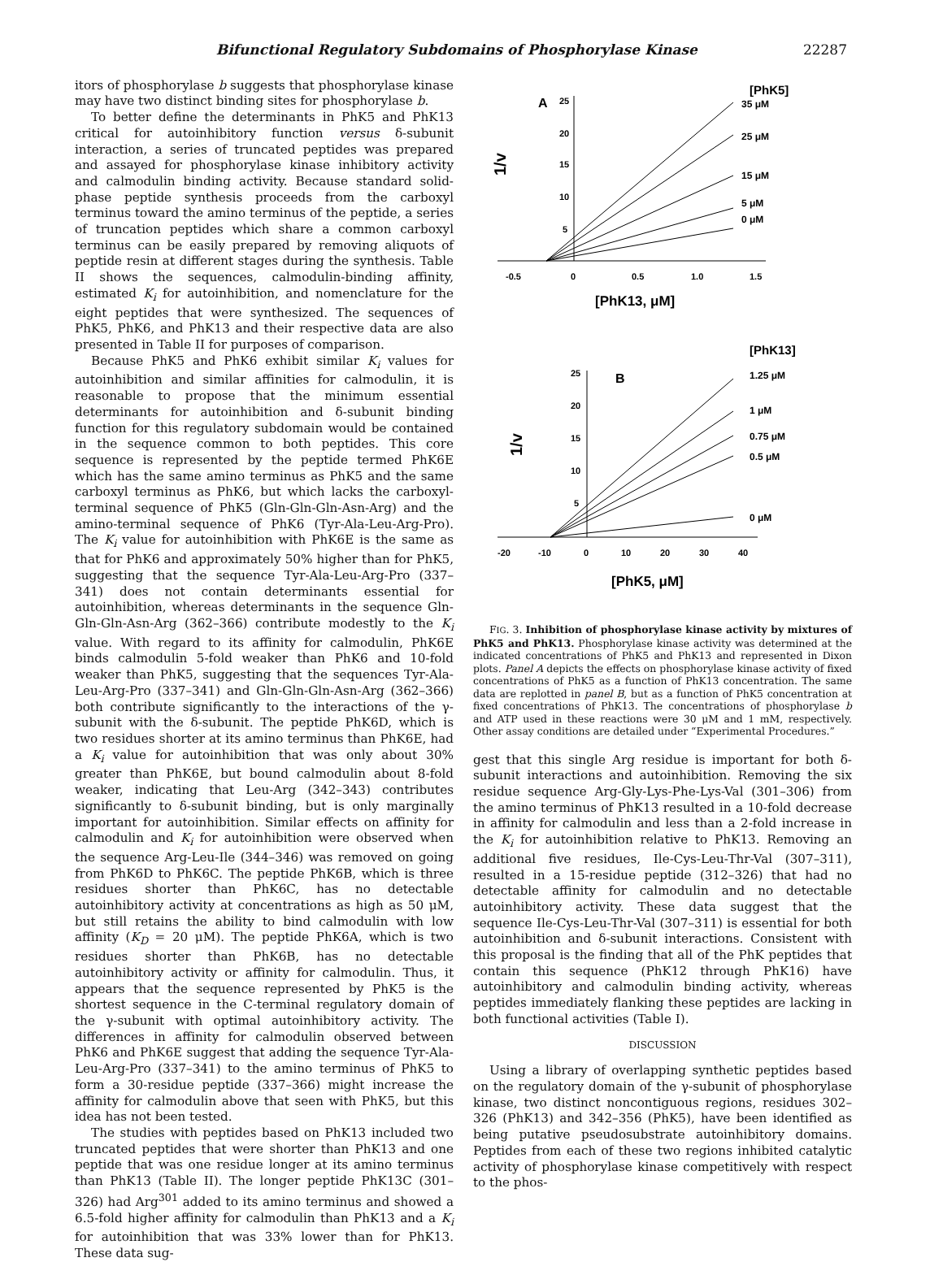Bifunctional Regulatory Subdomains of Phosphorylase Kinase 22287
itors of phosphorylase b suggests that phosphorylase kinase may have two distinct binding sites for phosphorylase b.
To better define the determinants in PhK5 and PhK13 critical for autoinhibitory function versus δ-subunit interaction, a series of truncated peptides was prepared and assayed for phosphorylase kinase inhibitory activity and calmodulin binding activity. Because standard solid-phase peptide synthesis proceeds from the carboxyl terminus toward the amino terminus of the peptide, a series of truncation peptides which share a common carboxyl terminus can be easily prepared by removing aliquots of peptide resin at different stages during the synthesis. Table II shows the sequences, calmodulin-binding affinity, estimated K<sub>i</sub> for autoinhibition, and nomenclature for the eight peptides that were synthesized. The sequences of PhK5, PhK6, and PhK13 and their respective data are also presented in Table II for purposes of comparison.
Because PhK5 and PhK6 exhibit similar K<sub>i</sub> values for autoinhibition and similar affinities for calmodulin, it is reasonable to propose that the minimum essential determinants for autoinhibition and δ-subunit binding function for this regulatory subdomain would be contained in the sequence common to both peptides. This core sequence is represented by the peptide termed PhK6E which has the same amino terminus as PhK5 and the same carboxyl terminus as PhK6, but which lacks the carboxyl-terminal sequence of PhK5 (Gln-Gln-Gln-Asn-Arg) and the amino-terminal sequence of PhK6 (Tyr-Ala-Leu-Arg-Pro). The K<sub>i</sub> value for autoinhibition with PhK6E is the same as that for PhK6 and approximately 50% higher than for PhK5, suggesting that the sequence Tyr-Ala-Leu-Arg-Pro (337–341) does not contain determinants essential for autoinhibition, whereas determinants in the sequence Gln-Gln-Gln-Asn-Arg (362–366) contribute modestly to the K<sub>i</sub> value. With regard to its affinity for calmodulin, PhK6E binds calmodulin 5-fold weaker than PhK6 and 10-fold weaker than PhK5, suggesting that the sequences Tyr-Ala-Leu-Arg-Pro (337–341) and Gln-Gln-Gln-Asn-Arg (362–366) both contribute significantly to the interactions of the γ-subunit with the δ-subunit. The peptide PhK6D, which is two residues shorter at its amino terminus than PhK6E, had a K<sub>i</sub> value for autoinhibition that was only about 30% greater than PhK6E, but bound calmodulin about 8-fold weaker, indicating that Leu-Arg (342–343) contributes significantly to δ-subunit binding, but is only marginally important for autoinhibition. Similar effects on affinity for calmodulin and K<sub>i</sub> for autoinhibition were observed when the sequence Arg-Leu-Ile (344–346) was removed on going from PhK6D to PhK6C. The peptide PhK6B, which is three residues shorter than PhK6C, has no detectable autoinhibitory activity at concentrations as high as 50 μM, but still retains the ability to bind calmodulin with low affinity (K<sub>D</sub> = 20 μM). The peptide PhK6A, which is two residues shorter than PhK6B, has no detectable autoinhibitory activity or affinity for calmodulin. Thus, it appears that the sequence represented by PhK5 is the shortest sequence in the C-terminal regulatory domain of the γ-subunit with optimal autoinhibitory activity. The differences in affinity for calmodulin observed between PhK6 and PhK6E suggest that adding the sequence Tyr-Ala-Leu-Arg-Pro (337–341) to the amino terminus of PhK5 to form a 30-residue peptide (337–366) might increase the affinity for calmodulin above that seen with PhK5, but this idea has not been tested.
The studies with peptides based on PhK13 included two truncated peptides that were shorter than PhK13 and one peptide that was one residue longer at its amino terminus than PhK13 (Table II). The longer peptide PhK13C (301–326) had Arg<sup>301</sup> added to its amino terminus and showed a 6.5-fold higher affinity for calmodulin than PhK13 and a K<sub>i</sub> for autoinhibition that was 33% lower than for PhK13. These data sug-
[PhK5]
A
25
20
15
10
5
1/v
-0.5
0
0.5
1.0
1.5
35 μM
25 μM
15 μM
5 μM
0 μM
[PhK13, μM]
[PhK13]
B
25
20
15
10
5
1/v
-20
-10
0
10
20
30
40
1.25 μM
1 μM
0.75 μM
0.5 μM
0 μM
[PhK5, μM]
FIG. 3. Inhibition of phosphorylase kinase activity by mixtures of PhK5 and PhK13. Phosphorylase kinase activity was determined at the indicated concentrations of PhK5 and PhK13 and represented in Dixon plots. Panel A depicts the effects on phosphorylase kinase activity of fixed concentrations of PhK5 as a function of PhK13 concentration. The same data are replotted in panel B, but as a function of PhK5 concentration at fixed concentrations of PhK13. The concentrations of phosphorylase b and ATP used in these reactions were 30 μM and 1 mM, respectively. Other assay conditions are detailed under “Experimental Procedures.”
gest that this single Arg residue is important for both δ-subunit interactions and autoinhibition. Removing the six residue sequence Arg-Gly-Lys-Phe-Lys-Val (301–306) from the amino terminus of PhK13 resulted in a 10-fold decrease in affinity for calmodulin and less than a 2-fold increase in the K<sub>i</sub> for autoinhibition relative to PhK13. Removing an additional five residues, Ile-Cys-Leu-Thr-Val (307–311), resulted in a 15-residue peptide (312–326) that had no detectable affinity for calmodulin and no detectable autoinhibitory activity. These data suggest that the sequence Ile-Cys-Leu-Thr-Val (307–311) is essential for both autoinhibition and δ-subunit interactions. Consistent with this proposal is the finding that all of the PhK peptides that contain this sequence (PhK12 through PhK16) have autoinhibitory and calmodulin binding activity, whereas peptides immediately flanking these peptides are lacking in both functional activities (Table I).
DISCUSSION
Using a library of overlapping synthetic peptides based on the regulatory domain of the γ-subunit of phosphorylase kinase, two distinct noncontiguous regions, residues 302–326 (PhK13) and 342–356 (PhK5), have been identified as being putative pseudosubstrate autoinhibitory domains. Peptides from each of these two regions inhibited catalytic activity of phosphorylase kinase competitively with respect to the phos-